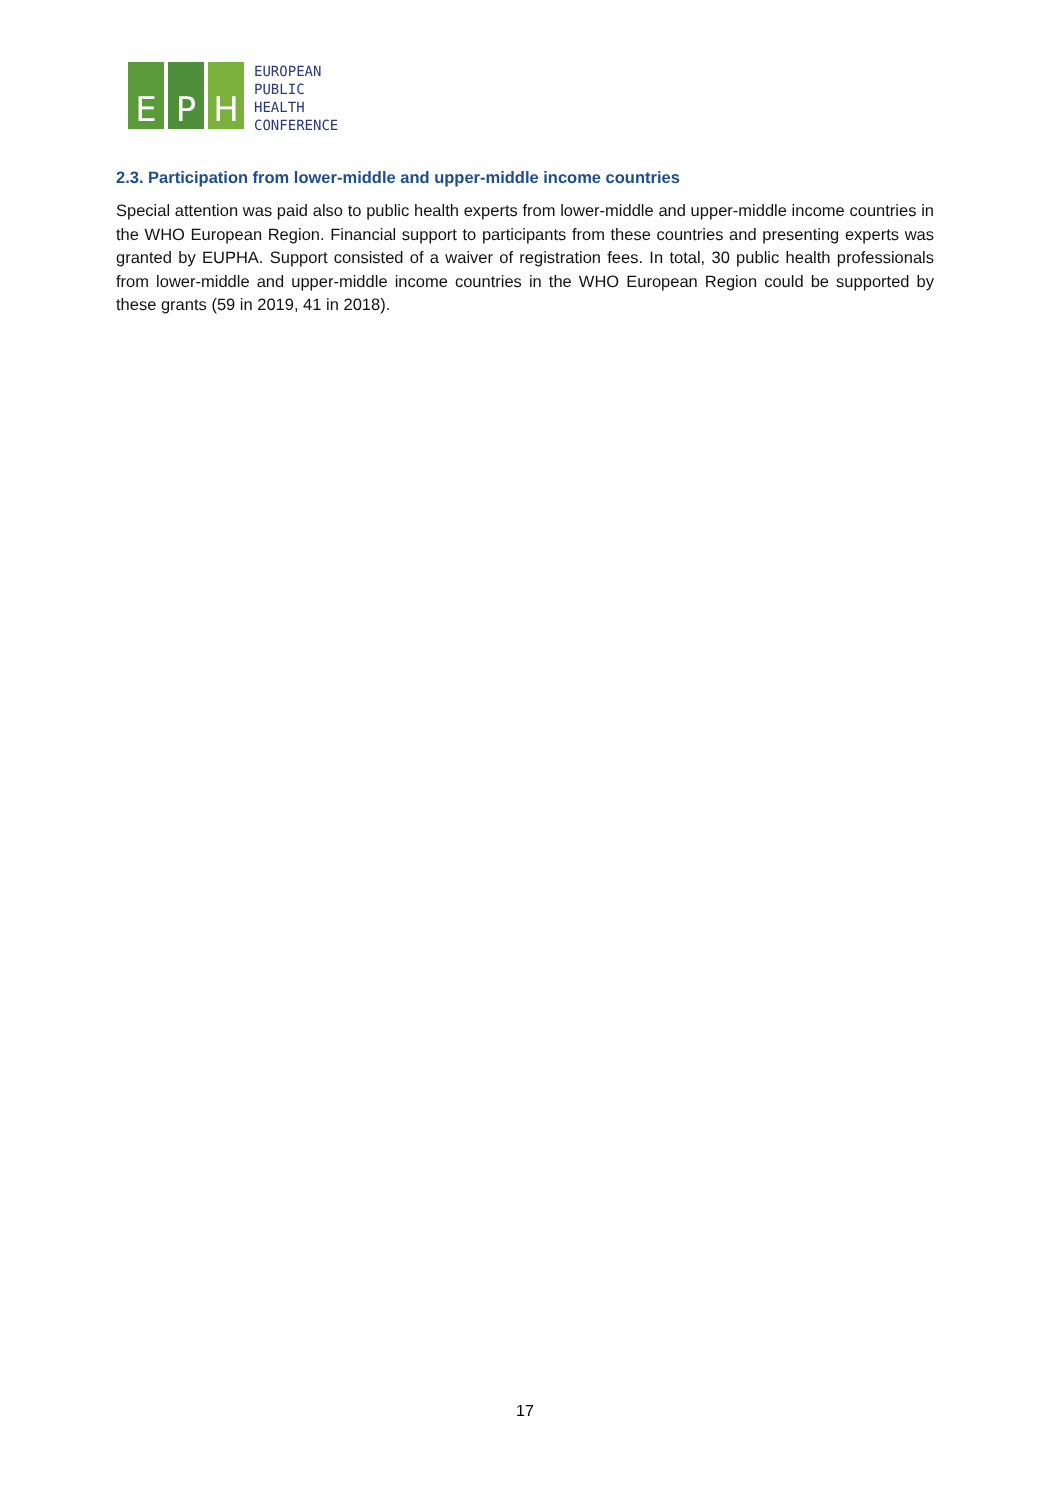E P H
EUROPEAN
PUBLIC
HEALTH
CONFERENCE
2.3. Participation from lower-middle and upper-middle income countries
Special attention was paid also to public health experts from lower-middle and upper-middle income countries in the WHO European Region. Financial support to participants from these countries and presenting experts was granted by EUPHA. Support consisted of a waiver of registration fees. In total, 30 public health professionals from lower-middle and upper-middle income countries in the WHO European Region could be supported by these grants (59 in 2019, 41 in 2018).
17